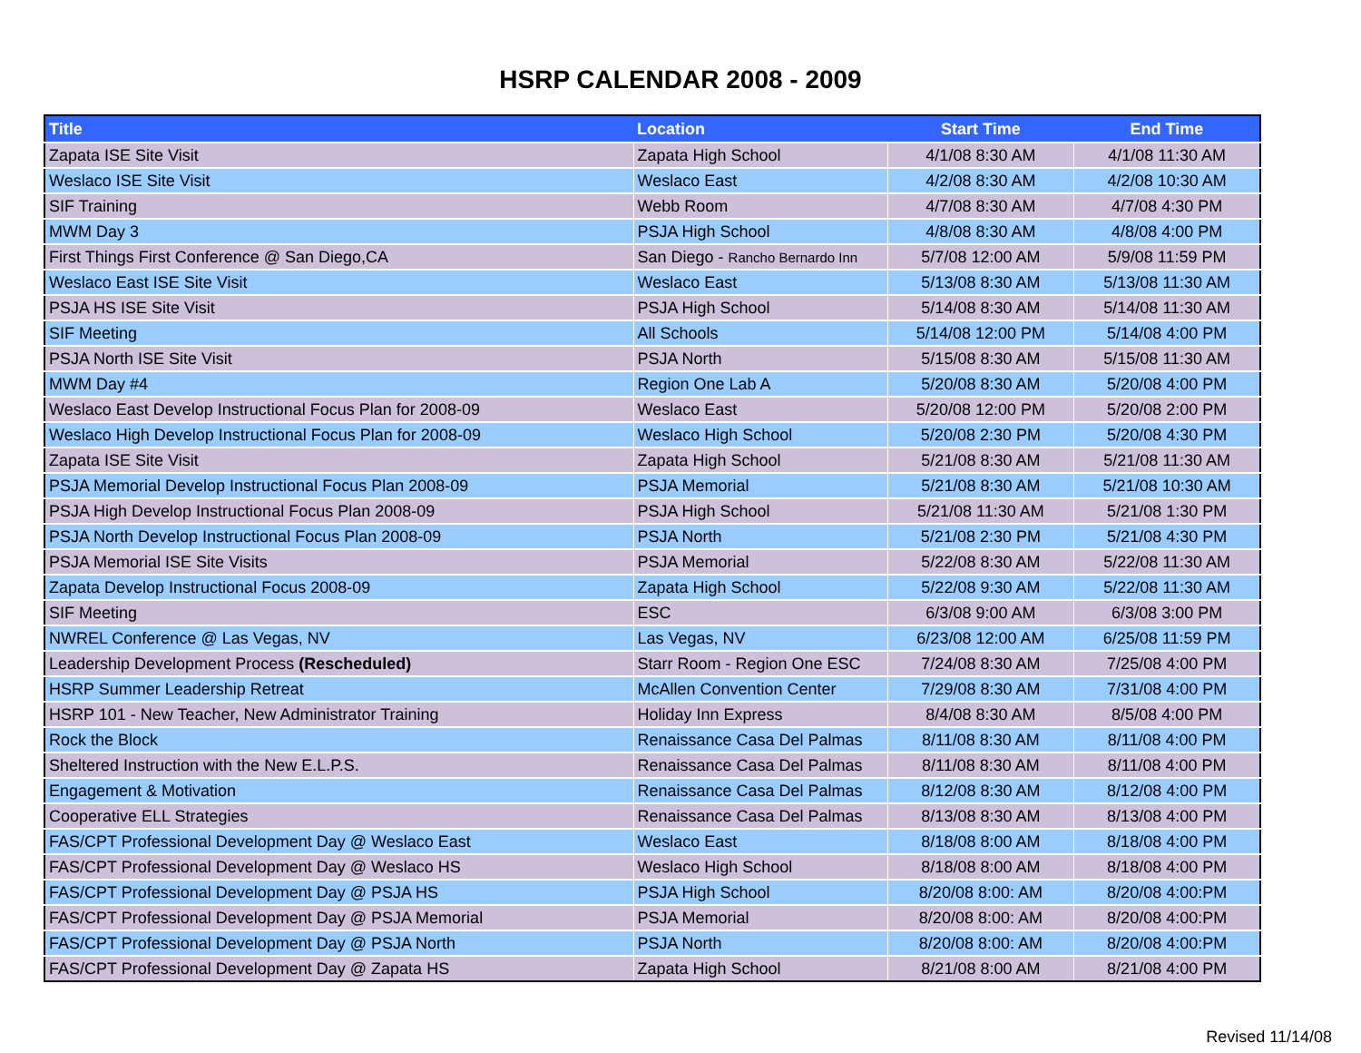HSRP CALENDAR 2008 - 2009
| Title | Location | Start Time | End Time |
| --- | --- | --- | --- |
| Zapata ISE Site Visit | Zapata High School | 4/1/08 8:30 AM | 4/1/08 11:30 AM |
| Weslaco ISE Site Visit | Weslaco East | 4/2/08 8:30 AM | 4/2/08 10:30 AM |
| SIF Training | Webb Room | 4/7/08 8:30 AM | 4/7/08 4:30 PM |
| MWM Day 3 | PSJA High School | 4/8/08 8:30 AM | 4/8/08 4:00 PM |
| First Things First Conference @ San Diego,CA | San Diego - Rancho Bernardo Inn | 5/7/08 12:00 AM | 5/9/08 11:59 PM |
| Weslaco East ISE Site Visit | Weslaco East | 5/13/08 8:30 AM | 5/13/08 11:30 AM |
| PSJA HS ISE Site Visit | PSJA High School | 5/14/08 8:30 AM | 5/14/08 11:30 AM |
| SIF Meeting | All Schools | 5/14/08 12:00 PM | 5/14/08 4:00 PM |
| PSJA North ISE Site Visit | PSJA North | 5/15/08 8:30 AM | 5/15/08 11:30 AM |
| MWM Day #4 | Region One Lab A | 5/20/08 8:30 AM | 5/20/08 4:00 PM |
| Weslaco East Develop Instructional Focus Plan for 2008-09 | Weslaco East | 5/20/08 12:00 PM | 5/20/08 2:00 PM |
| Weslaco High Develop Instructional Focus Plan for 2008-09 | Weslaco High School | 5/20/08 2:30 PM | 5/20/08 4:30 PM |
| Zapata ISE Site Visit | Zapata High School | 5/21/08 8:30 AM | 5/21/08 11:30 AM |
| PSJA Memorial Develop Instructional Focus Plan 2008-09 | PSJA Memorial | 5/21/08 8:30 AM | 5/21/08 10:30 AM |
| PSJA High Develop Instructional Focus Plan 2008-09 | PSJA High School | 5/21/08 11:30 AM | 5/21/08 1:30 PM |
| PSJA North Develop Instructional Focus Plan 2008-09 | PSJA North | 5/21/08 2:30 PM | 5/21/08 4:30 PM |
| PSJA Memorial ISE Site Visits | PSJA Memorial | 5/22/08 8:30 AM | 5/22/08 11:30 AM |
| Zapata Develop Instructional Focus 2008-09 | Zapata High School | 5/22/08 9:30 AM | 5/22/08 11:30 AM |
| SIF Meeting | ESC | 6/3/08 9:00 AM | 6/3/08 3:00 PM |
| NWREL Conference @ Las Vegas, NV | Las Vegas, NV | 6/23/08 12:00 AM | 6/25/08 11:59 PM |
| Leadership Development Process (Rescheduled) | Starr Room - Region One ESC | 7/24/08 8:30 AM | 7/25/08 4:00 PM |
| HSRP Summer Leadership Retreat | McAllen Convention Center | 7/29/08 8:30 AM | 7/31/08 4:00 PM |
| HSRP 101 - New Teacher, New Administrator Training | Holiday Inn Express | 8/4/08 8:30 AM | 8/5/08 4:00 PM |
| Rock the Block | Renaissance Casa Del Palmas | 8/11/08 8:30 AM | 8/11/08 4:00 PM |
| Sheltered Instruction with the New E.L.P.S. | Renaissance Casa Del Palmas | 8/11/08 8:30 AM | 8/11/08 4:00 PM |
| Engagement & Motivation | Renaissance Casa Del Palmas | 8/12/08 8:30 AM | 8/12/08 4:00 PM |
| Cooperative ELL Strategies | Renaissance Casa Del Palmas | 8/13/08 8:30 AM | 8/13/08 4:00 PM |
| FAS/CPT Professional Development Day @ Weslaco East | Weslaco East | 8/18/08 8:00 AM | 8/18/08 4:00 PM |
| FAS/CPT Professional Development Day @ Weslaco HS | Weslaco High School | 8/18/08 8:00 AM | 8/18/08 4:00 PM |
| FAS/CPT Professional Development Day @ PSJA HS | PSJA High School | 8/20/08 8:00: AM | 8/20/08 4:00:PM |
| FAS/CPT Professional Development Day @ PSJA Memorial | PSJA Memorial | 8/20/08 8:00: AM | 8/20/08 4:00:PM |
| FAS/CPT Professional Development Day @ PSJA North | PSJA North | 8/20/08 8:00: AM | 8/20/08 4:00:PM |
| FAS/CPT Professional Development Day @ Zapata HS | Zapata High School | 8/21/08 8:00 AM | 8/21/08 4:00 PM |
Revised 11/14/08